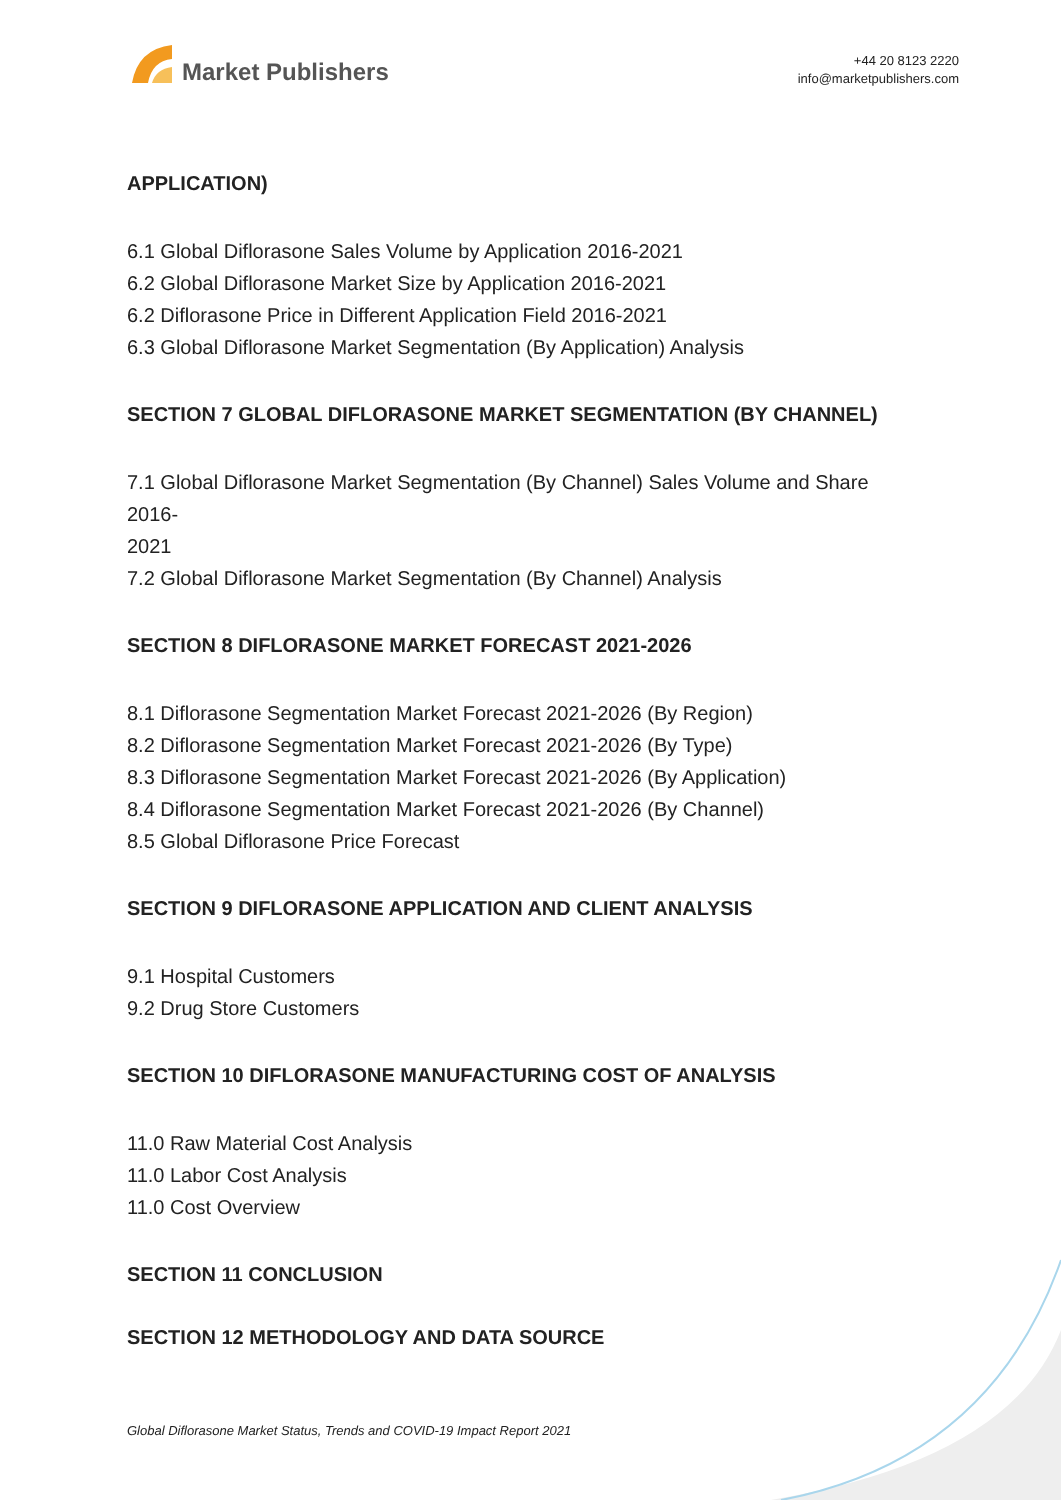Market Publishers
+44 20 8123 2220
info@marketpublishers.com
APPLICATION)
6.1 Global Diflorasone Sales Volume by Application 2016-2021
6.2 Global Diflorasone Market Size by Application 2016-2021
6.2 Diflorasone Price in Different Application Field 2016-2021
6.3 Global Diflorasone Market Segmentation (By Application) Analysis
SECTION 7 GLOBAL DIFLORASONE MARKET SEGMENTATION (BY CHANNEL)
7.1 Global Diflorasone Market Segmentation (By Channel) Sales Volume and Share
2016-
2021
7.2 Global Diflorasone Market Segmentation (By Channel) Analysis
SECTION 8 DIFLORASONE MARKET FORECAST 2021-2026
8.1 Diflorasone Segmentation Market Forecast 2021-2026 (By Region)
8.2 Diflorasone Segmentation Market Forecast 2021-2026 (By Type)
8.3 Diflorasone Segmentation Market Forecast 2021-2026 (By Application)
8.4 Diflorasone Segmentation Market Forecast 2021-2026 (By Channel)
8.5 Global Diflorasone Price Forecast
SECTION 9 DIFLORASONE APPLICATION AND CLIENT ANALYSIS
9.1 Hospital Customers
9.2 Drug Store Customers
SECTION 10 DIFLORASONE MANUFACTURING COST OF ANALYSIS
11.0 Raw Material Cost Analysis
11.0 Labor Cost Analysis
11.0 Cost Overview
SECTION 11 CONCLUSION
SECTION 12 METHODOLOGY AND DATA SOURCE
Global Diflorasone Market Status, Trends and COVID-19 Impact Report 2021